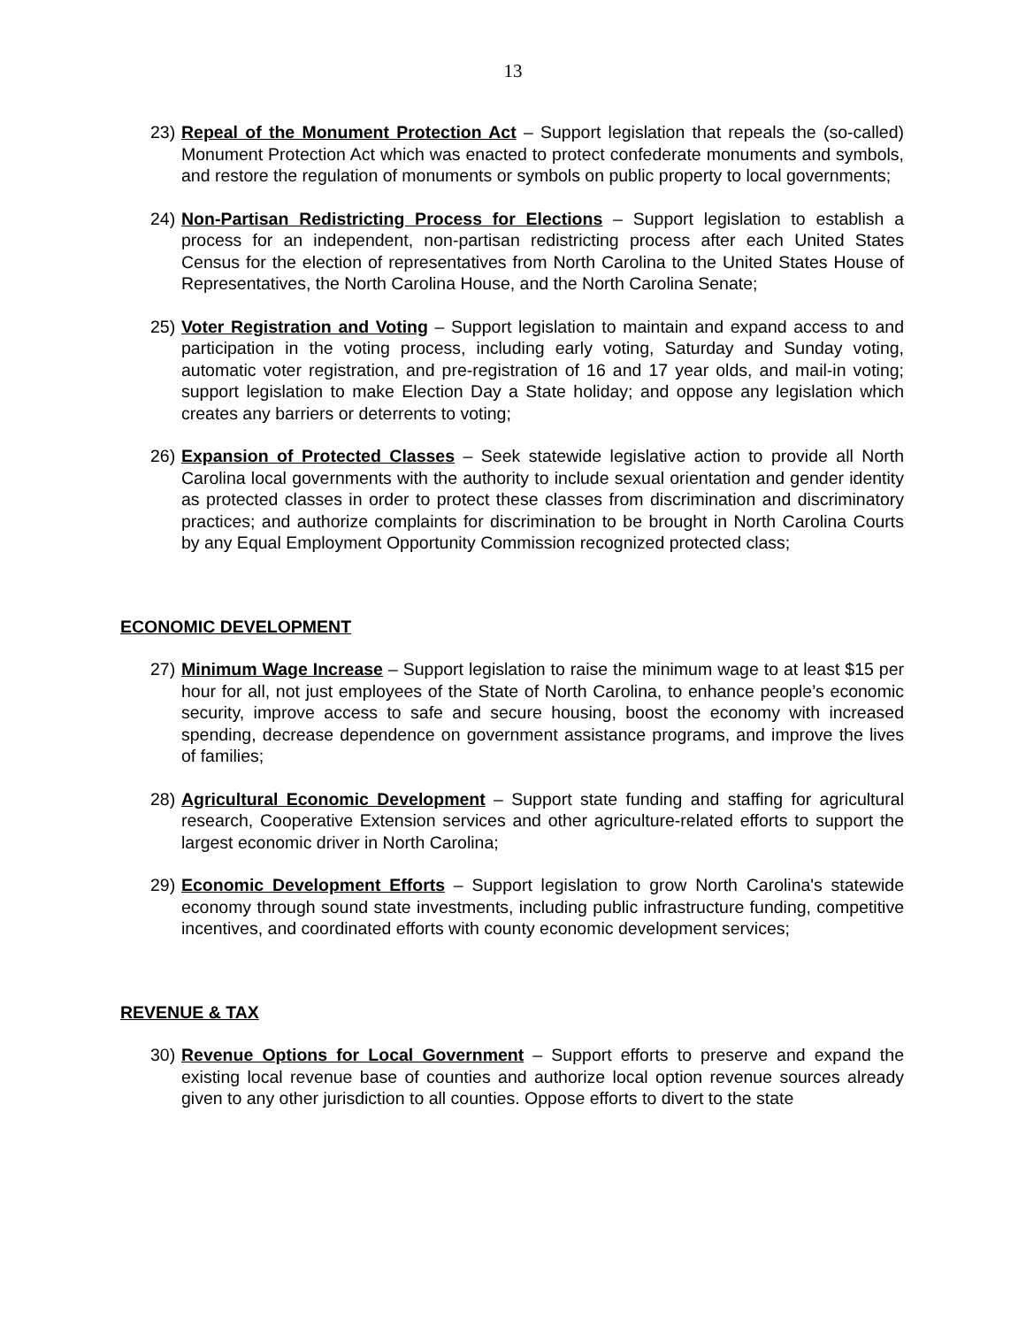13
23) Repeal of the Monument Protection Act – Support legislation that repeals the (so-called) Monument Protection Act which was enacted to protect confederate monuments and symbols, and restore the regulation of monuments or symbols on public property to local governments;
24) Non-Partisan Redistricting Process for Elections – Support legislation to establish a process for an independent, non-partisan redistricting process after each United States Census for the election of representatives from North Carolina to the United States House of Representatives, the North Carolina House, and the North Carolina Senate;
25) Voter Registration and Voting – Support legislation to maintain and expand access to and participation in the voting process, including early voting, Saturday and Sunday voting, automatic voter registration, and pre-registration of 16 and 17 year olds, and mail-in voting; support legislation to make Election Day a State holiday; and oppose any legislation which creates any barriers or deterrents to voting;
26) Expansion of Protected Classes – Seek statewide legislative action to provide all North Carolina local governments with the authority to include sexual orientation and gender identity as protected classes in order to protect these classes from discrimination and discriminatory practices; and authorize complaints for discrimination to be brought in North Carolina Courts by any Equal Employment Opportunity Commission recognized protected class;
ECONOMIC DEVELOPMENT
27) Minimum Wage Increase – Support legislation to raise the minimum wage to at least $15 per hour for all, not just employees of the State of North Carolina, to enhance people’s economic security, improve access to safe and secure housing, boost the economy with increased spending, decrease dependence on government assistance programs, and improve the lives of families;
28) Agricultural Economic Development – Support state funding and staffing for agricultural research, Cooperative Extension services and other agriculture-related efforts to support the largest economic driver in North Carolina;
29) Economic Development Efforts – Support legislation to grow North Carolina's statewide economy through sound state investments, including public infrastructure funding, competitive incentives, and coordinated efforts with county economic development services;
REVENUE & TAX
30) Revenue Options for Local Government – Support efforts to preserve and expand the existing local revenue base of counties and authorize local option revenue sources already given to any other jurisdiction to all counties. Oppose efforts to divert to the state